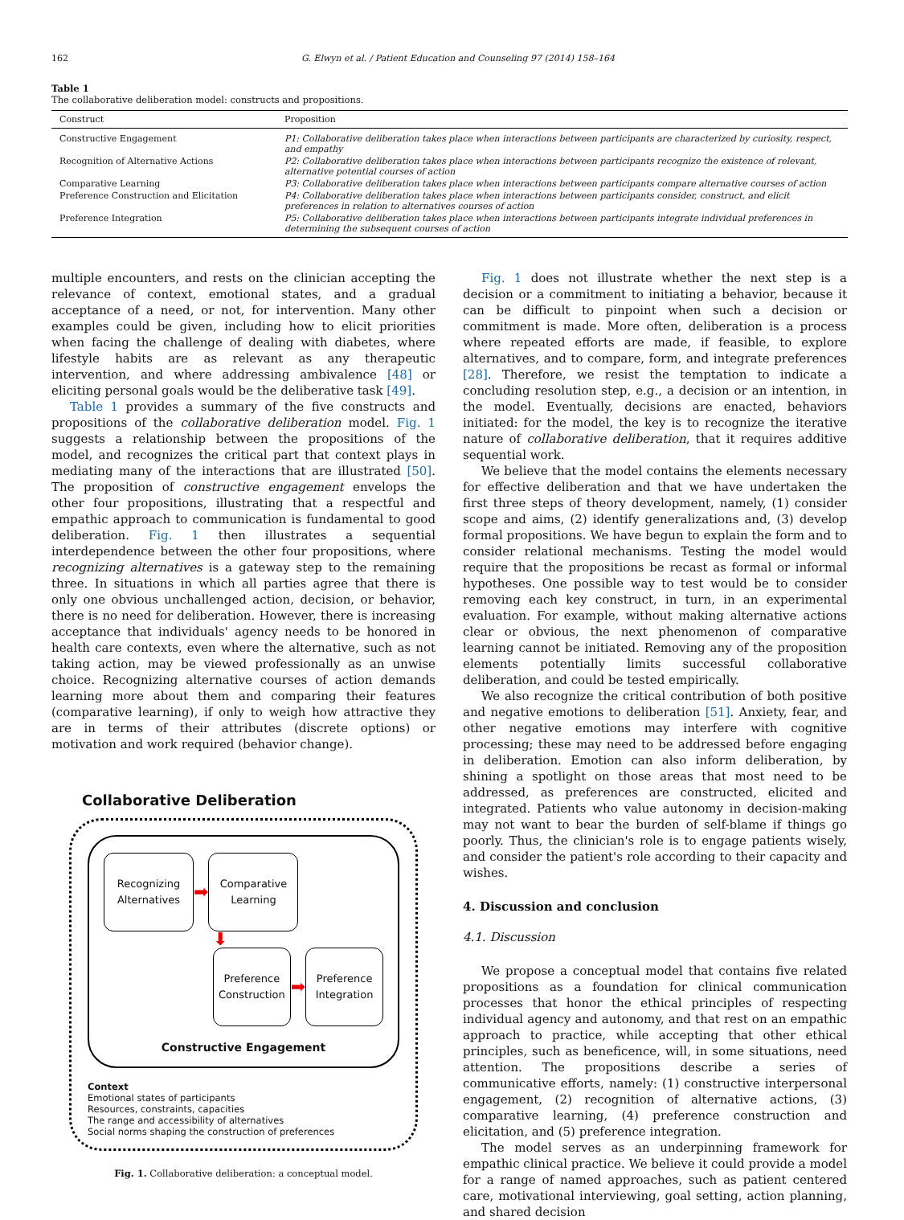162 G. Elwyn et al. / Patient Education and Counseling 97 (2014) 158–164
Table 1
The collaborative deliberation model: constructs and propositions.
| Construct | Proposition |
| --- | --- |
| Constructive Engagement | P1: Collaborative deliberation takes place when interactions between participants are characterized by curiosity, respect, and empathy |
| Recognition of Alternative Actions | P2: Collaborative deliberation takes place when interactions between participants recognize the existence of relevant, alternative potential courses of action |
| Comparative Learning | P3: Collaborative deliberation takes place when interactions between participants compare alternative courses of action |
| Preference Construction and Elicitation | P4: Collaborative deliberation takes place when interactions between participants consider, construct, and elicit preferences in relation to alternatives courses of action |
| Preference Integration | P5: Collaborative deliberation takes place when interactions between participants integrate individual preferences in determining the subsequent courses of action |
multiple encounters, and rests on the clinician accepting the relevance of context, emotional states, and a gradual acceptance of a need, or not, for intervention. Many other examples could be given, including how to elicit priorities when facing the challenge of dealing with diabetes, where lifestyle habits are as relevant as any therapeutic intervention, and where addressing ambivalence [48] or eliciting personal goals would be the deliberative task [49].
Table 1 provides a summary of the five constructs and propositions of the collaborative deliberation model. Fig. 1 suggests a relationship between the propositions of the model, and recognizes the critical part that context plays in mediating many of the interactions that are illustrated [50]. The proposition of constructive engagement envelops the other four propositions, illustrating that a respectful and empathic approach to communication is fundamental to good deliberation. Fig. 1 then illustrates a sequential interdependence between the other four propositions, where recognizing alternatives is a gateway step to the remaining three. In situations in which all parties agree that there is only one obvious unchallenged action, decision, or behavior, there is no need for deliberation. However, there is increasing acceptance that individuals' agency needs to be honored in health care contexts, even where the alternative, such as not taking action, may be viewed professionally as an unwise choice. Recognizing alternative courses of action demands learning more about them and comparing their features (comparative learning), if only to weigh how attractive they are in terms of their attributes (discrete options) or motivation and work required (behavior change).
Collaborative Deliberation
Recognizing Alternatives
➡
Comparative Learning
⬇
Preference Construction
➡
Preference Integration
Constructive Engagement
Context
Emotional states of participants
Resources, constraints, capacities
The range and accessibility of alternatives
Social norms shaping the construction of preferences
Fig. 1. Collaborative deliberation: a conceptual model.
Fig. 1 does not illustrate whether the next step is a decision or a commitment to initiating a behavior, because it can be difficult to pinpoint when such a decision or commitment is made. More often, deliberation is a process where repeated efforts are made, if feasible, to explore alternatives, and to compare, form, and integrate preferences [28]. Therefore, we resist the temptation to indicate a concluding resolution step, e.g., a decision or an intention, in the model. Eventually, decisions are enacted, behaviors initiated: for the model, the key is to recognize the iterative nature of collaborative deliberation, that it requires additive sequential work.
We believe that the model contains the elements necessary for effective deliberation and that we have undertaken the first three steps of theory development, namely, (1) consider scope and aims, (2) identify generalizations and, (3) develop formal propositions. We have begun to explain the form and to consider relational mechanisms. Testing the model would require that the propositions be recast as formal or informal hypotheses. One possible way to test would be to consider removing each key construct, in turn, in an experimental evaluation. For example, without making alternative actions clear or obvious, the next phenomenon of comparative learning cannot be initiated. Removing any of the proposition elements potentially limits successful collaborative deliberation, and could be tested empirically.
We also recognize the critical contribution of both positive and negative emotions to deliberation [51]. Anxiety, fear, and other negative emotions may interfere with cognitive processing; these may need to be addressed before engaging in deliberation. Emotion can also inform deliberation, by shining a spotlight on those areas that most need to be addressed, as preferences are constructed, elicited and integrated. Patients who value autonomy in decision-making may not want to bear the burden of self-blame if things go poorly. Thus, the clinician's role is to engage patients wisely, and consider the patient's role according to their capacity and wishes.
4. Discussion and conclusion
4.1. Discussion
We propose a conceptual model that contains five related propositions as a foundation for clinical communication processes that honor the ethical principles of respecting individual agency and autonomy, and that rest on an empathic approach to practice, while accepting that other ethical principles, such as beneficence, will, in some situations, need attention. The propositions describe a series of communicative efforts, namely: (1) constructive interpersonal engagement, (2) recognition of alternative actions, (3) comparative learning, (4) preference construction and elicitation, and (5) preference integration.
The model serves as an underpinning framework for empathic clinical practice. We believe it could provide a model for a range of named approaches, such as patient centered care, motivational interviewing, goal setting, action planning, and shared decision